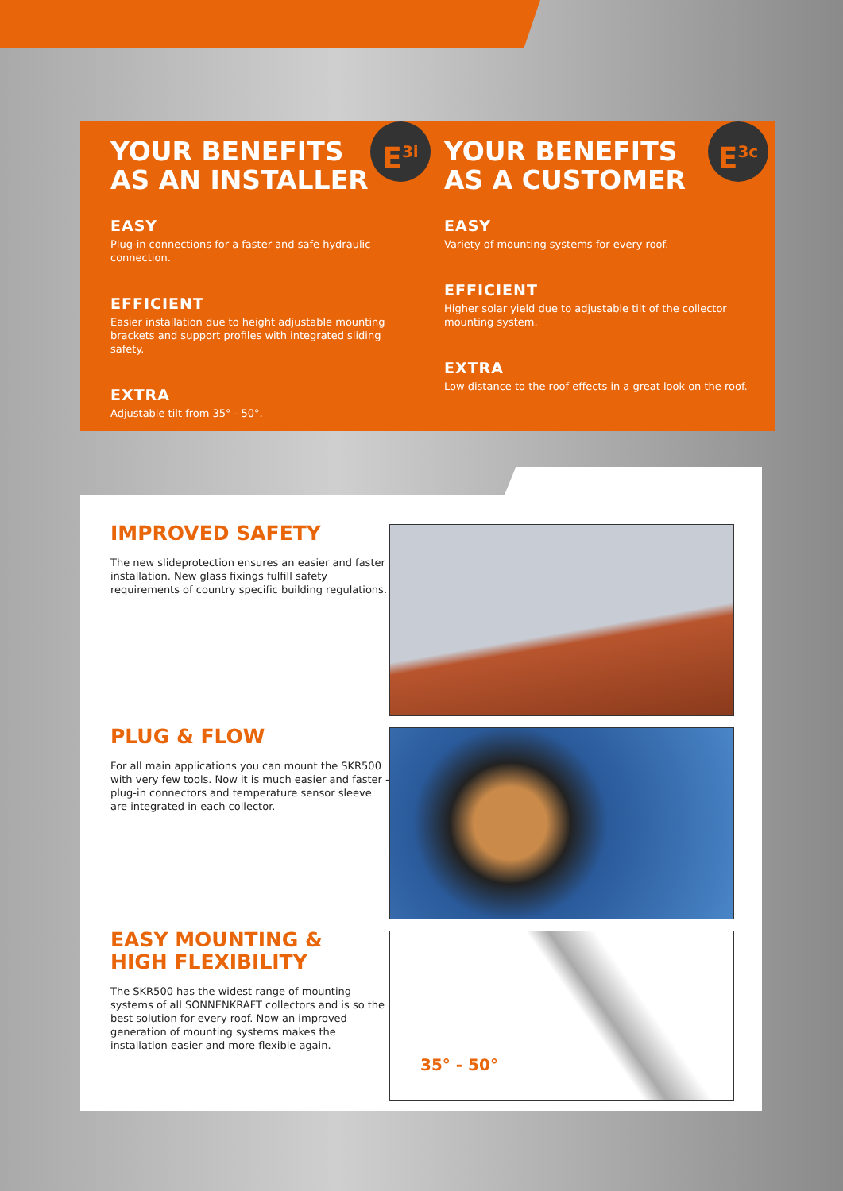E<sup>3i</sup>
YOUR BENEFITS
AS AN INSTALLER
EASY
Plug-in connections for a faster and safe hydraulic connection.
EFFICIENT
Easier installation due to height adjustable mounting brackets and support profiles with integrated sliding safety.
EXTRA
Adjustable tilt from 35° - 50°.
E<sup>3c</sup>
YOUR BENEFITS
AS A CUSTOMER
EASY
Variety of mounting systems for every roof.
EFFICIENT
Higher solar yield due to adjustable tilt of the collector mounting system.
EXTRA
Low distance to the roof effects in a great look on the roof.
IMPROVED SAFETY
The new slideprotection ensures an easier and faster installation. New glass fixings fulfill safety requirements of country specific building regulations.
PLUG & FLOW
For all main applications you can mount the SKR500 with very few tools. Now it is much easier and faster - plug-in connectors and temperature sensor sleeve are integrated in each collector.
EASY MOUNTING &
HIGH FLEXIBILITY
The SKR500 has the widest range of mounting systems of all SONNENKRAFT collectors and is so the best solution for every roof. Now an improved generation of mounting systems makes the installation easier and more flexible again.
35° - 50°